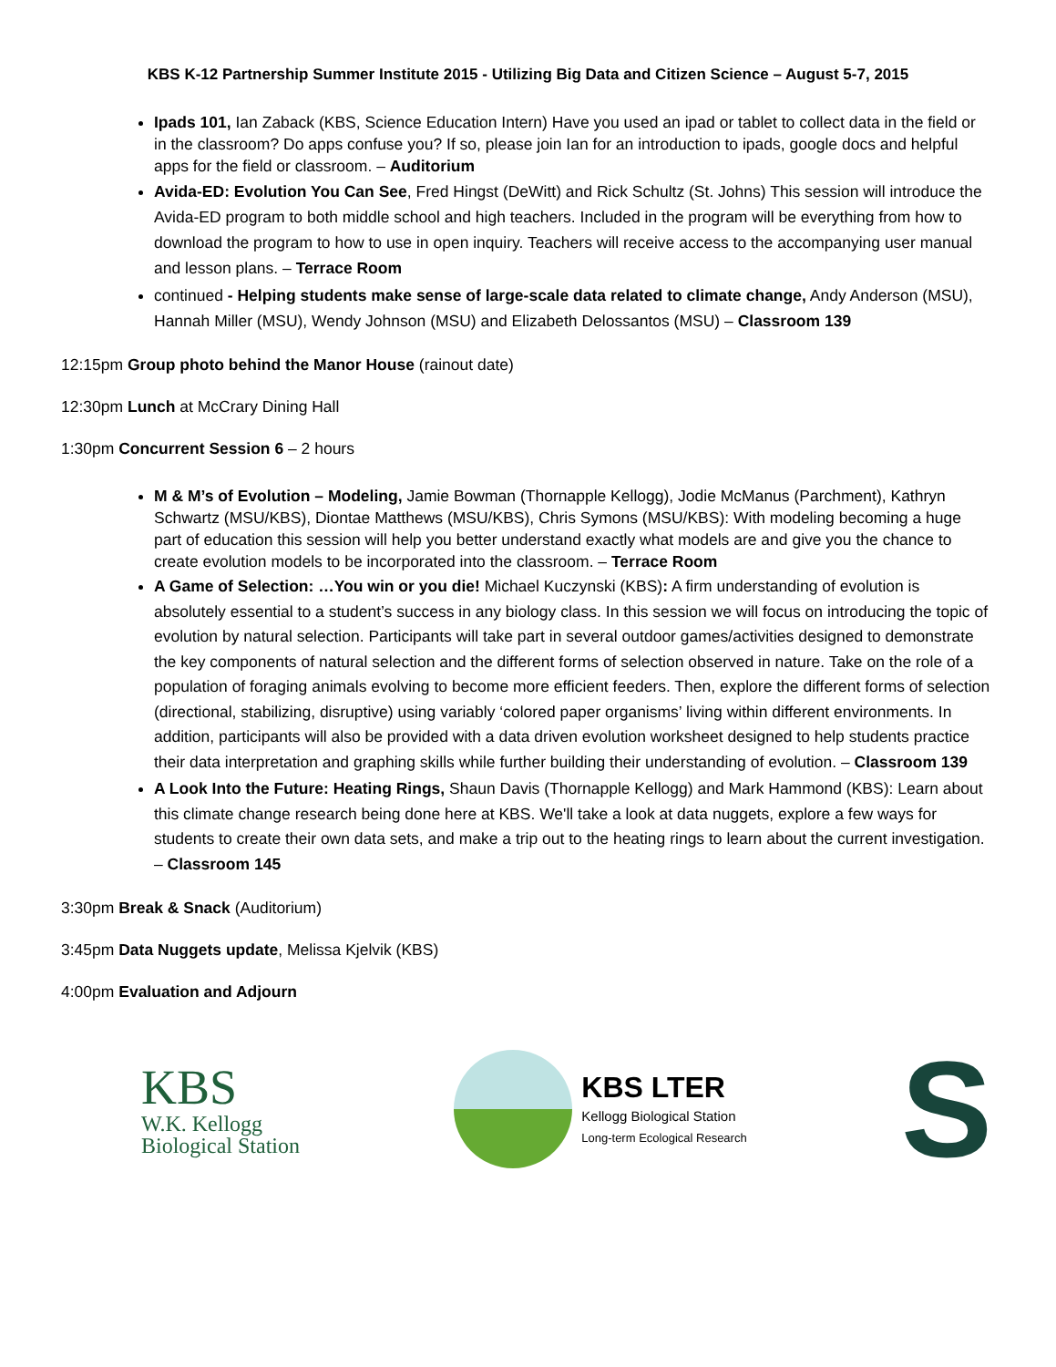KBS K-12 Partnership Summer Institute 2015 - Utilizing Big Data and Citizen Science – August 5-7, 2015
Ipads 101, Ian Zaback (KBS, Science Education Intern) Have you used an ipad or tablet to collect data in the field or in the classroom? Do apps confuse you? If so, please join Ian for an introduction to ipads, google docs and helpful apps for the field or classroom. – Auditorium
Avida-ED: Evolution You Can See, Fred Hingst (DeWitt) and Rick Schultz (St. Johns) This session will introduce the Avida-ED program to both middle school and high teachers. Included in the program will be everything from how to download the program to how to use in open inquiry. Teachers will receive access to the accompanying user manual and lesson plans. – Terrace Room
continued - Helping students make sense of large-scale data related to climate change, Andy Anderson (MSU), Hannah Miller (MSU), Wendy Johnson (MSU) and Elizabeth Delossantos (MSU) – Classroom 139
12:15pm Group photo behind the Manor House (rainout date)
12:30pm Lunch at McCrary Dining Hall
1:30pm Concurrent Session 6 – 2 hours
M & M’s of Evolution – Modeling, Jamie Bowman (Thornapple Kellogg), Jodie McManus (Parchment), Kathryn Schwartz (MSU/KBS), Diontae Matthews (MSU/KBS), Chris Symons (MSU/KBS): With modeling becoming a huge part of education this session will help you better understand exactly what models are and give you the chance to create evolution models to be incorporated into the classroom. – Terrace Room
A Game of Selection: …You win or you die! Michael Kuczynski (KBS): A firm understanding of evolution is absolutely essential to a student’s success in any biology class. In this session we will focus on introducing the topic of evolution by natural selection. Participants will take part in several outdoor games/activities designed to demonstrate the key components of natural selection and the different forms of selection observed in nature. Take on the role of a population of foraging animals evolving to become more efficient feeders. Then, explore the different forms of selection (directional, stabilizing, disruptive) using variably ‘colored paper organisms’ living within different environments. In addition, participants will also be provided with a data driven evolution worksheet designed to help students practice their data interpretation and graphing skills while further building their understanding of evolution. – Classroom 139
A Look Into the Future: Heating Rings, Shaun Davis (Thornapple Kellogg) and Mark Hammond (KBS): Learn about this climate change research being done here at KBS. We'll take a look at data nuggets, explore a few ways for students to create their own data sets, and make a trip out to the heating rings to learn about the current investigation. – Classroom 145
3:30pm Break & Snack (Auditorium)
3:45pm Data Nuggets update, Melissa Kjelvik (KBS)
4:00pm Evaluation and Adjourn
KBS
W.K. Kellogg
Biological Station
KBS LTER
Kellogg Biological Station
Long-term Ecological Research
S